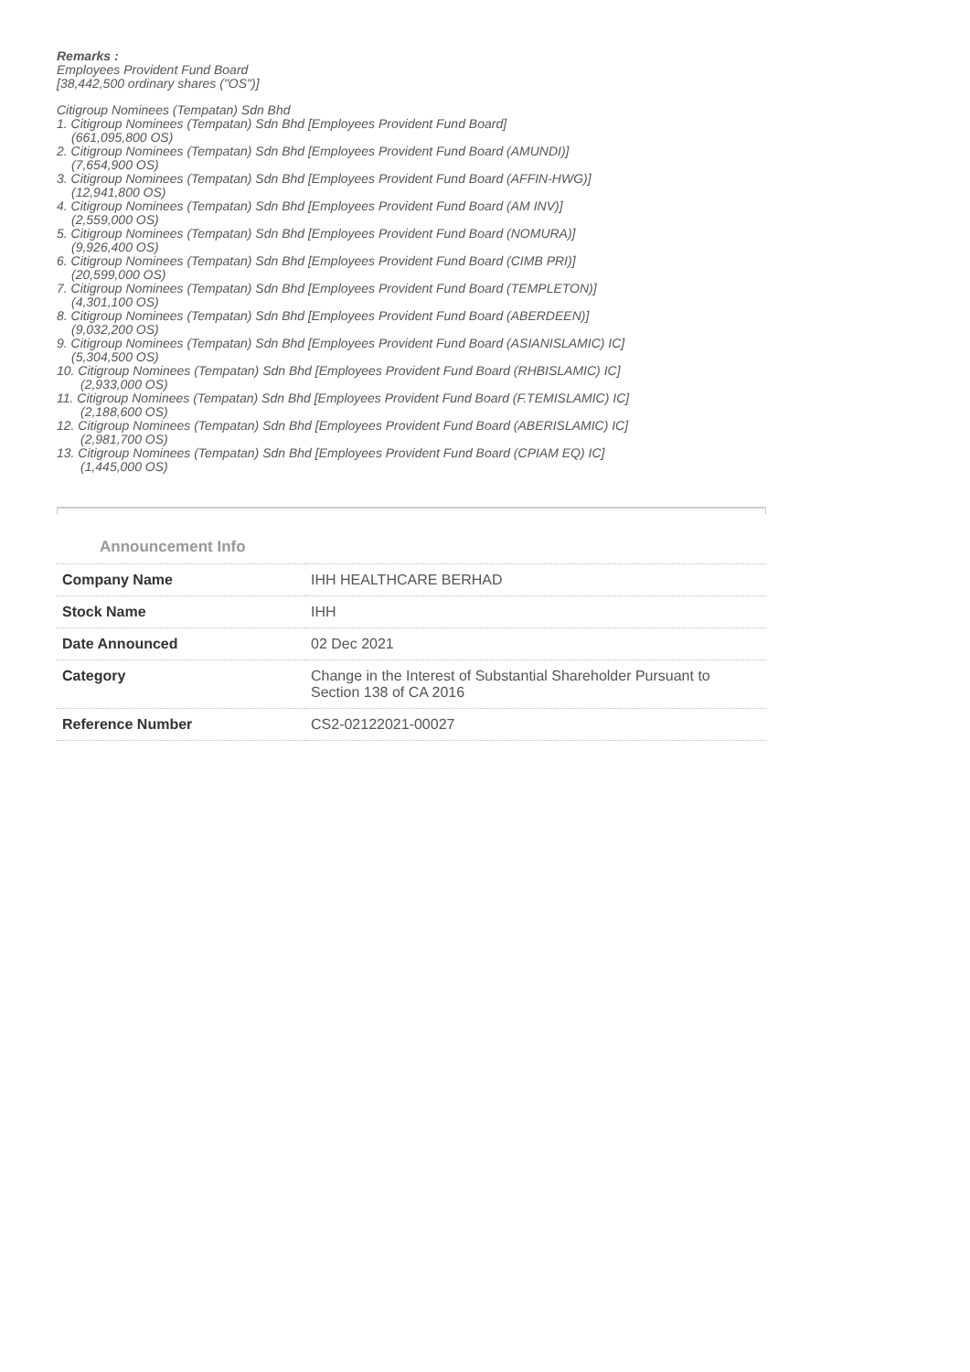Remarks :
Employees Provident Fund Board
[38,442,500 ordinary shares ("OS")]
Citigroup Nominees (Tempatan) Sdn Bhd
1. Citigroup Nominees (Tempatan) Sdn Bhd [Employees Provident Fund Board]
(661,095,800 OS)
2. Citigroup Nominees (Tempatan) Sdn Bhd [Employees Provident Fund Board (AMUNDI)]
(7,654,900 OS)
3. Citigroup Nominees (Tempatan) Sdn Bhd [Employees Provident Fund Board (AFFIN-HWG)]
(12,941,800 OS)
4. Citigroup Nominees (Tempatan) Sdn Bhd [Employees Provident Fund Board (AM INV)]
(2,559,000 OS)
5. Citigroup Nominees (Tempatan) Sdn Bhd [Employees Provident Fund Board (NOMURA)]
(9,926,400 OS)
6. Citigroup Nominees (Tempatan) Sdn Bhd [Employees Provident Fund Board (CIMB PRI)]
(20,599,000 OS)
7. Citigroup Nominees (Tempatan) Sdn Bhd [Employees Provident Fund Board (TEMPLETON)]
(4,301,100 OS)
8. Citigroup Nominees (Tempatan) Sdn Bhd [Employees Provident Fund Board (ABERDEEN)]
(9,032,200 OS)
9. Citigroup Nominees (Tempatan) Sdn Bhd [Employees Provident Fund Board (ASIANISLAMIC) IC]
(5,304,500 OS)
10. Citigroup Nominees (Tempatan) Sdn Bhd [Employees Provident Fund Board (RHBISLAMIC) IC]
(2,933,000 OS)
11. Citigroup Nominees (Tempatan) Sdn Bhd [Employees Provident Fund Board (F.TEMISLAMIC) IC]
(2,188,600 OS)
12. Citigroup Nominees (Tempatan) Sdn Bhd [Employees Provident Fund Board (ABERISLAMIC) IC]
(2,981,700 OS)
13. Citigroup Nominees (Tempatan) Sdn Bhd [Employees Provident Fund Board (CPIAM EQ) IC]
(1,445,000 OS)
Announcement Info
| Company Name | IHH HEALTHCARE BERHAD |
| Stock Name | IHH |
| Date Announced | 02 Dec 2021 |
| Category | Change in the Interest of Substantial Shareholder Pursuant to Section 138 of CA 2016 |
| Reference Number | CS2-02122021-00027 |